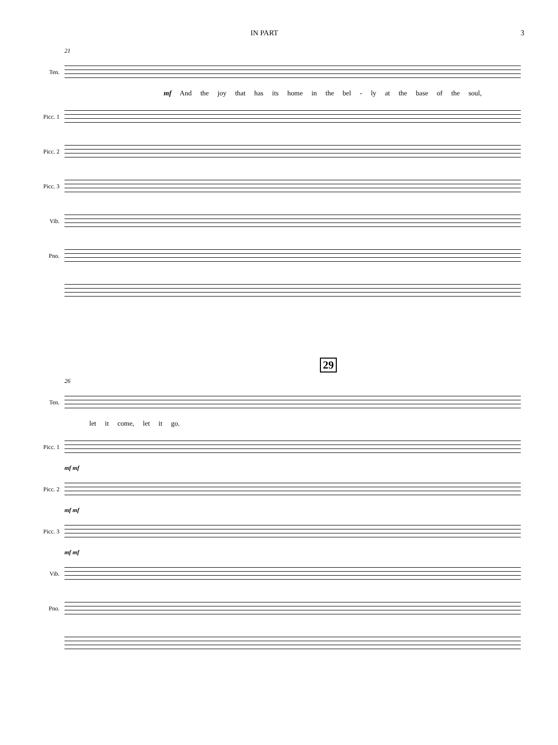IN PART 3
21
Ten.
mf And the joy that has its home in the bel - ly at the base of the soul,
Picc. 1
Picc. 2
Picc. 3
Vib.
Pno.
29
26
Ten.
let it come, let it go.
Picc. 1
mf mf
Picc. 2
mf mf
Picc. 3
mf mf
Vib.
Pno.